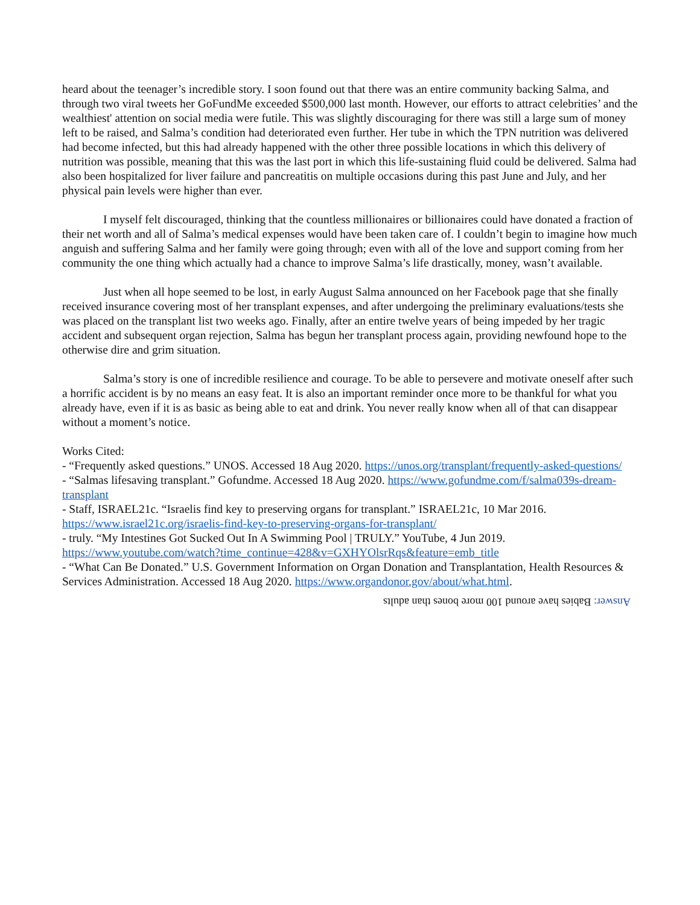heard about the teenager’s incredible story. I soon found out that there was an entire community backing Salma, and through two viral tweets her GoFundMe exceeded $500,000 last month. However, our efforts to attract celebrities’ and the wealthiest' attention on social media were futile. This was slightly discouraging for there was still a large sum of money left to be raised, and Salma’s condition had deteriorated even further. Her tube in which the TPN nutrition was delivered had become infected, but this had already happened with the other three possible locations in which this delivery of nutrition was possible, meaning that this was the last port in which this life-sustaining fluid could be delivered. Salma had also been hospitalized for liver failure and pancreatitis on multiple occasions during this past June and July, and her physical pain levels were higher than ever.
I myself felt discouraged, thinking that the countless millionaires or billionaires could have donated a fraction of their net worth and all of Salma’s medical expenses would have been taken care of. I couldn’t begin to imagine how much anguish and suffering Salma and her family were going through; even with all of the love and support coming from her community the one thing which actually had a chance to improve Salma’s life drastically, money, wasn’t available.
Just when all hope seemed to be lost, in early August Salma announced on her Facebook page that she finally received insurance covering most of her transplant expenses, and after undergoing the preliminary evaluations/tests she was placed on the transplant list two weeks ago. Finally, after an entire twelve years of being impeded by her tragic accident and subsequent organ rejection, Salma has begun her transplant process again, providing newfound hope to the otherwise dire and grim situation.
Salma’s story is one of incredible resilience and courage. To be able to persevere and motivate oneself after such a horrific accident is by no means an easy feat. It is also an important reminder once more to be thankful for what you already have, even if it is as basic as being able to eat and drink. You never really know when all of that can disappear without a moment’s notice.
Works Cited:
- “Frequently asked questions.” UNOS. Accessed 18 Aug 2020. https://unos.org/transplant/frequently-asked-questions/
- “Salmas lifesaving transplant.” Gofundme. Accessed 18 Aug 2020. https://www.gofundme.com/f/salma039s-dream-transplant
- Staff, ISRAEL21c. “Israelis find key to preserving organs for transplant.” ISRAEL21c, 10 Mar 2016. https://www.israel21c.org/israelis-find-key-to-preserving-organs-for-transplant/
- truly. “My Intestines Got Sucked Out In A Swimming Pool | TRULY.” YouTube, 4 Jun 2019. https://www.youtube.com/watch?time_continue=428&v=GXHYOlsrRqs&feature=emb_title
- “What Can Be Donated.” U.S. Government Information on Organ Donation and Transplantation, Health Resources & Services Administration. Accessed 18 Aug 2020. https://www.organdonor.gov/about/what.html.
Answer: Babies have around 100 more bones than adults